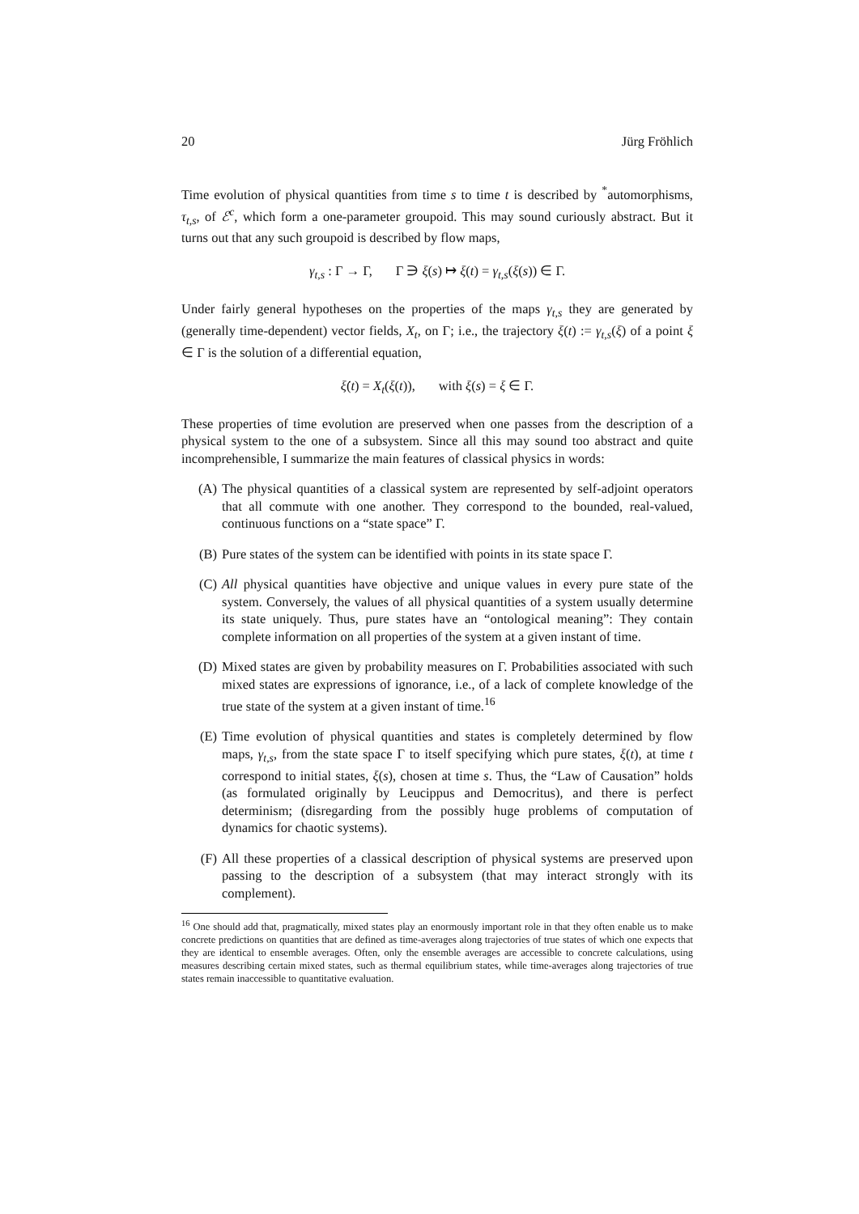20 Jürg Fröhlich
Time evolution of physical quantities from time s to time t is described by <sup>*</sup>automorphisms, τ<sub>t,s</sub>, of ℰ<sup>c</sup>, which form a one-parameter groupoid. This may sound curiously abstract. But it turns out that any such groupoid is described by flow maps,
γ<sub>t,s</sub> : Γ → Γ, Γ ∋ ξ(s) ↦ ξ(t) = γ<sub>t,s</sub>(ξ(s)) ∈ Γ.
Under fairly general hypotheses on the properties of the maps γ<sub>t,s</sub> they are generated by (generally time-dependent) vector fields, X<sub>t</sub>, on Γ; i.e., the trajectory ξ(t) := γ<sub>t,s</sub>(ξ) of a point ξ ∈ Γ is the solution of a differential equation,
ξ̇(t) = X<sub>t</sub>(ξ(t)), with ξ(s) = ξ ∈ Γ.
These properties of time evolution are preserved when one passes from the description of a physical system to the one of a subsystem. Since all this may sound too abstract and quite incomprehensible, I summarize the main features of classical physics in words:
(A) The physical quantities of a classical system are represented by self-adjoint operators that all commute with one another. They correspond to the bounded, real-valued, continuous functions on a “state space” Γ.
(B) Pure states of the system can be identified with points in its state space Γ.
(C) All physical quantities have objective and unique values in every pure state of the system. Conversely, the values of all physical quantities of a system usually determine its state uniquely. Thus, pure states have an “ontological meaning”: They contain complete information on all properties of the system at a given instant of time.
(D) Mixed states are given by probability measures on Γ. Probabilities associated with such mixed states are expressions of ignorance, i.e., of a lack of complete knowledge of the true state of the system at a given instant of time.<sup>16</sup>
(E) Time evolution of physical quantities and states is completely determined by flow maps, γ<sub>t,s</sub>, from the state space Γ to itself specifying which pure states, ξ(t), at time t correspond to initial states, ξ(s), chosen at time s. Thus, the “Law of Causation” holds (as formulated originally by Leucippus and Democritus), and there is perfect determinism; (disregarding from the possibly huge problems of computation of dynamics for chaotic systems).
(F) All these properties of a classical description of physical systems are preserved upon passing to the description of a subsystem (that may interact strongly with its complement).
<sup>16</sup> One should add that, pragmatically, mixed states play an enormously important role in that they often enable us to make concrete predictions on quantities that are defined as time-averages along trajectories of true states of which one expects that they are identical to ensemble averages. Often, only the ensemble averages are accessible to concrete calculations, using measures describing certain mixed states, such as thermal equilibrium states, while time-averages along trajectories of true states remain inaccessible to quantitative evaluation.